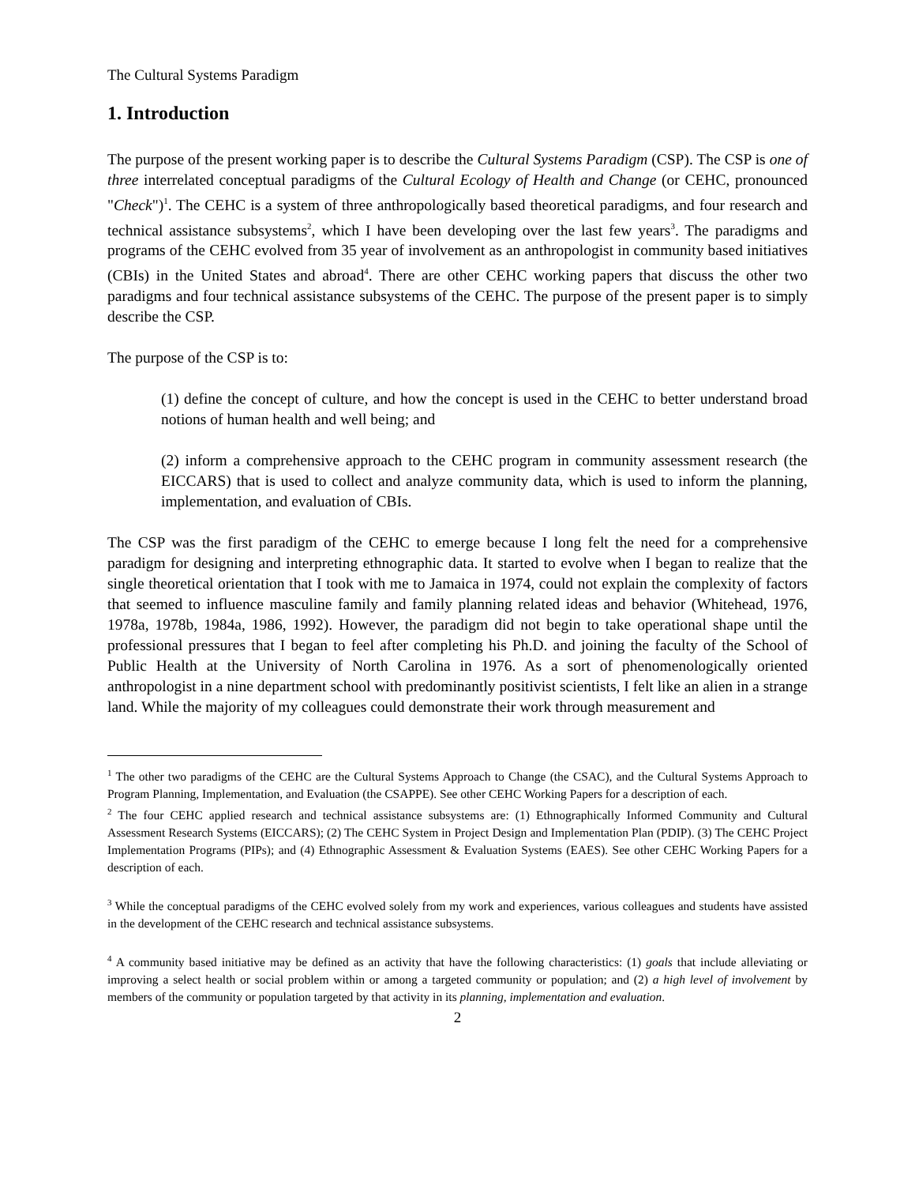The Cultural Systems Paradigm
1. Introduction
The purpose of the present working paper is to describe the Cultural Systems Paradigm (CSP). The CSP is one of three interrelated conceptual paradigms of the Cultural Ecology of Health and Change (or CEHC, pronounced "Check")<sup>1</sup>. The CEHC is a system of three anthropologically based theoretical paradigms, and four research and technical assistance subsystems<sup>2</sup>, which I have been developing over the last few years<sup>3</sup>. The paradigms and programs of the CEHC evolved from 35 year of involvement as an anthropologist in community based initiatives (CBIs) in the United States and abroad<sup>4</sup>. There are other CEHC working papers that discuss the other two paradigms and four technical assistance subsystems of the CEHC. The purpose of the present paper is to simply describe the CSP.
The purpose of the CSP is to:
(1) define the concept of culture, and how the concept is used in the CEHC to better understand broad notions of human health and well being; and
(2) inform a comprehensive approach to the CEHC program in community assessment research (the EICCARS) that is used to collect and analyze community data, which is used to inform the planning, implementation, and evaluation of CBIs.
The CSP was the first paradigm of the CEHC to emerge because I long felt the need for a comprehensive paradigm for designing and interpreting ethnographic data. It started to evolve when I began to realize that the single theoretical orientation that I took with me to Jamaica in 1974, could not explain the complexity of factors that seemed to influence masculine family and family planning related ideas and behavior (Whitehead, 1976, 1978a, 1978b, 1984a, 1986, 1992). However, the paradigm did not begin to take operational shape until the professional pressures that I began to feel after completing his Ph.D. and joining the faculty of the School of Public Health at the University of North Carolina in 1976. As a sort of phenomenologically oriented anthropologist in a nine department school with predominantly positivist scientists, I felt like an alien in a strange land. While the majority of my colleagues could demonstrate their work through measurement and
<sup>1</sup> The other two paradigms of the CEHC are the Cultural Systems Approach to Change (the CSAC), and the Cultural Systems Approach to Program Planning, Implementation, and Evaluation (the CSAPPE). See other CEHC Working Papers for a description of each.
<sup>2</sup> The four CEHC applied research and technical assistance subsystems are: (1) Ethnographically Informed Community and Cultural Assessment Research Systems (EICCARS); (2) The CEHC System in Project Design and Implementation Plan (PDIP). (3) The CEHC Project Implementation Programs (PIPs); and (4) Ethnographic Assessment & Evaluation Systems (EAES). See other CEHC Working Papers for a description of each.
<sup>3</sup> While the conceptual paradigms of the CEHC evolved solely from my work and experiences, various colleagues and students have assisted in the development of the CEHC research and technical assistance subsystems.
<sup>4</sup> A community based initiative may be defined as an activity that have the following characteristics: (1) goals that include alleviating or improving a select health or social problem within or among a targeted community or population; and (2) a high level of involvement by members of the community or population targeted by that activity in its planning, implementation and evaluation.
2